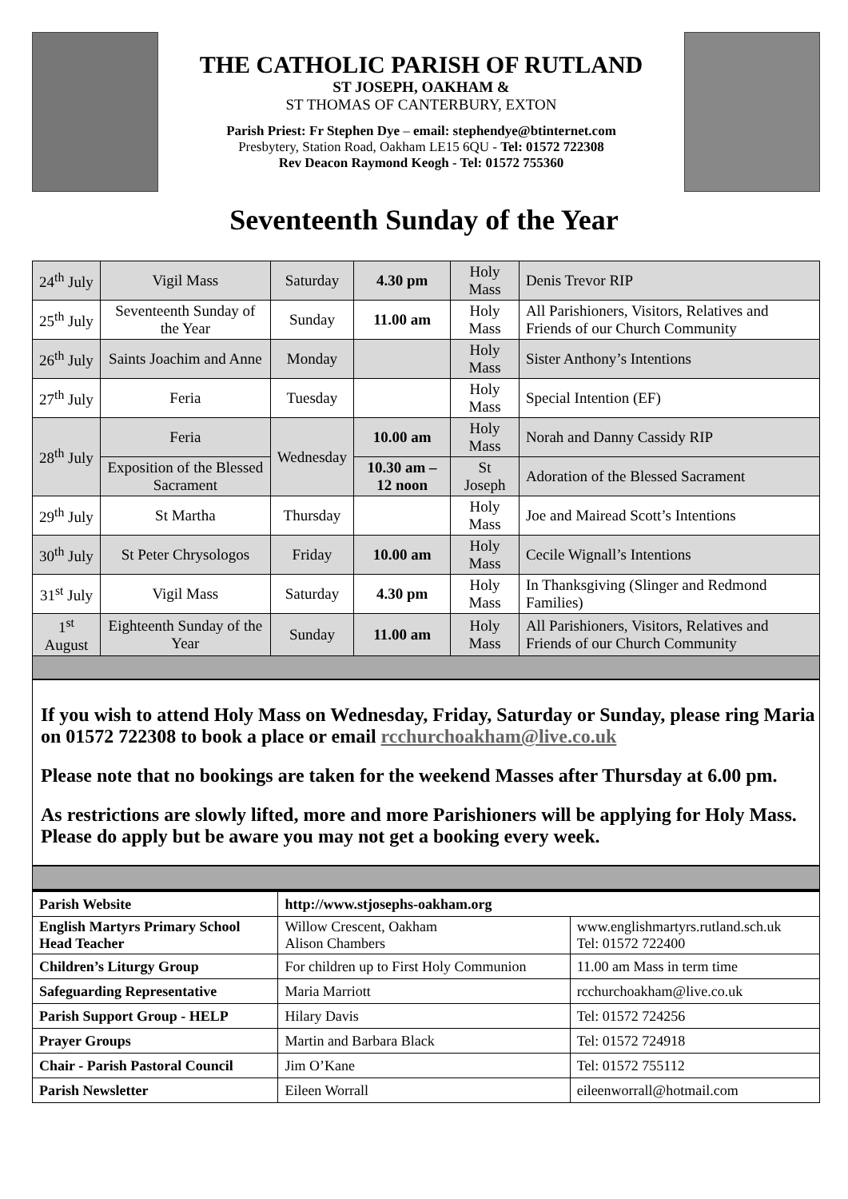THE CATHOLIC PARISH OF RUTLAND
ST JOSEPH, OAKHAM &
ST THOMAS OF CANTERBURY, EXTON
Parish Priest: Fr Stephen Dye – email: stephendye@btinternet.com
Presbytery, Station Road, Oakham LE15 6QU - Tel: 01572 722308
Rev Deacon Raymond Keogh - Tel: 01572 755360
Seventeenth Sunday of the Year
| 24<sup>th</sup> July | Vigil Mass | Saturday | 4.30 pm | Holy Mass | Denis Trevor RIP |
| 25<sup>th</sup> July | Seventeenth Sunday of the Year | Sunday | 11.00 am | Holy Mass | All Parishioners, Visitors, Relatives and Friends of our Church Community |
| 26<sup>th</sup> July | Saints Joachim and Anne | Monday | | Holy Mass | Sister Anthony’s Intentions |
| 27<sup>th</sup> July | Feria | Tuesday | | Holy Mass | Special Intention (EF) |
| 28<sup>th</sup> July | Feria | Wednesday | 10.00 am | Holy Mass | Norah and Danny Cassidy RIP |
| | Exposition of the Blessed Sacrament | | 10.30 am – 12 noon | St Joseph | Adoration of the Blessed Sacrament |
| 29<sup>th</sup> July | St Martha | Thursday | | Holy Mass | Joe and Mairead Scott’s Intentions |
| 30<sup>th</sup> July | St Peter Chrysologos | Friday | 10.00 am | Holy Mass | Cecile Wignall’s Intentions |
| 31<sup>st</sup> July | Vigil Mass | Saturday | 4.30 pm | Holy Mass | In Thanksgiving (Slinger and Redmond Families) |
| 1<sup>st</sup> August | Eighteenth Sunday of the Year | Sunday | 11.00 am | Holy Mass | All Parishioners, Visitors, Relatives and Friends of our Church Community |
If you wish to attend Holy Mass on Wednesday, Friday, Saturday or Sunday, please ring Maria on 01572 722308 to book a place or email rcchurchoakham@live.co.uk
Please note that no bookings are taken for the weekend Masses after Thursday at 6.00 pm.
As restrictions are slowly lifted, more and more Parishioners will be applying for Holy Mass. Please do apply but be aware you may not get a booking every week.
| Parish Website | http://www.stjosephs-oakham.org | |
| English Martyrs Primary School Head Teacher | Willow Crescent, Oakham Alison Chambers | www.englishmartyrs.rutland.sch.uk Tel: 01572 722400 |
| Children’s Liturgy Group | For children up to First Holy Communion | 11.00 am Mass in term time |
| Safeguarding Representative | Maria Marriott | rcchurchoakham@live.co.uk |
| Parish Support Group - HELP | Hilary Davis | Tel: 01572 724256 |
| Prayer Groups | Martin and Barbara Black | Tel: 01572 724918 |
| Chair - Parish Pastoral Council | Jim O’Kane | Tel: 01572 755112 |
| Parish Newsletter | Eileen Worrall | eileenworrall@hotmail.com |